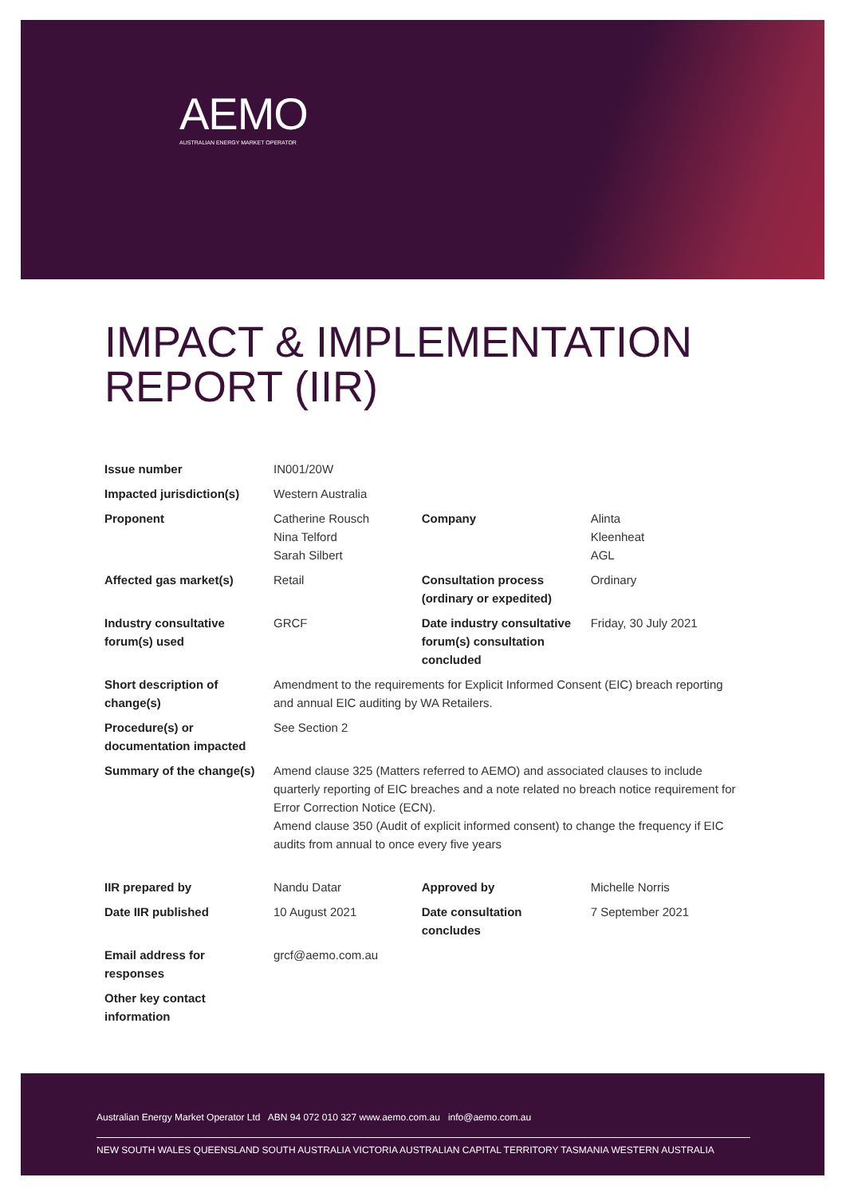AEMO
AUSTRALIAN ENERGY MARKET OPERATOR
IMPACT & IMPLEMENTATION
REPORT (IIR)
| Issue number | IN001/20W | | |
| Impacted jurisdiction(s) | Western Australia | | |
| Proponent | Catherine Rousch Nina Telford Sarah Silbert | Company | Alinta Kleenheat AGL |
| Affected gas market(s) | Retail | Consultation process (ordinary or expedited) | Ordinary |
| Industry consultative forum(s) used | GRCF | Date industry consultative forum(s) consultation concluded | Friday, 30 July 2021 |
| Short description of change(s) | Amendment to the requirements for Explicit Informed Consent (EIC) breach reporting and annual EIC auditing by WA Retailers. | | |
| Procedure(s) or documentation impacted | See Section 2 | | |
| Summary of the change(s) | Amend clause 325 (Matters referred to AEMO) and associated clauses to include quarterly reporting of EIC breaches and a note related no breach notice requirement for Error Correction Notice (ECN). Amend clause 350 (Audit of explicit informed consent) to change the frequency if EIC audits from annual to once every five years | | |
| IIR prepared by | Nandu Datar | Approved by | Michelle Norris |
| Date IIR published | 10 August 2021 | Date consultation concludes | 7 September 2021 |
| Email address for responses | grcf@aemo.com.au | | |
| Other key contact information | | | |
Australian Energy Market Operator Ltd ABN 94 072 010 327 www.aemo.com.au info@aemo.com.au
NEW SOUTH WALES QUEENSLAND SOUTH AUSTRALIA VICTORIA AUSTRALIAN CAPITAL TERRITORY TASMANIA WESTERN AUSTRALIA